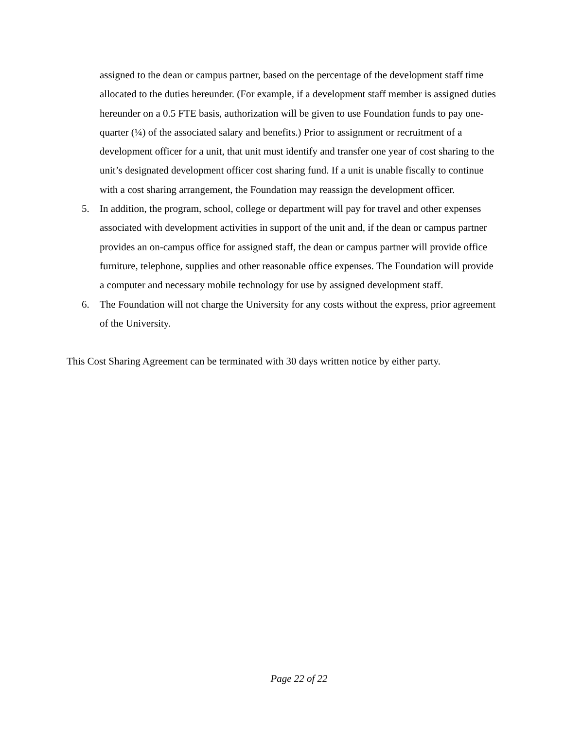assigned to the dean or campus partner, based on the percentage of the development staff time allocated to the duties hereunder. (For example, if a development staff member is assigned duties hereunder on a 0.5 FTE basis, authorization will be given to use Foundation funds to pay one-quarter (¼) of the associated salary and benefits.) Prior to assignment or recruitment of a development officer for a unit, that unit must identify and transfer one year of cost sharing to the unit’s designated development officer cost sharing fund. If a unit is unable fiscally to continue with a cost sharing arrangement, the Foundation may reassign the development officer.
5. In addition, the program, school, college or department will pay for travel and other expenses associated with development activities in support of the unit and, if the dean or campus partner provides an on-campus office for assigned staff, the dean or campus partner will provide office furniture, telephone, supplies and other reasonable office expenses. The Foundation will provide a computer and necessary mobile technology for use by assigned development staff.
6. The Foundation will not charge the University for any costs without the express, prior agreement of the University.
This Cost Sharing Agreement can be terminated with 30 days written notice by either party.
Page 22 of 22